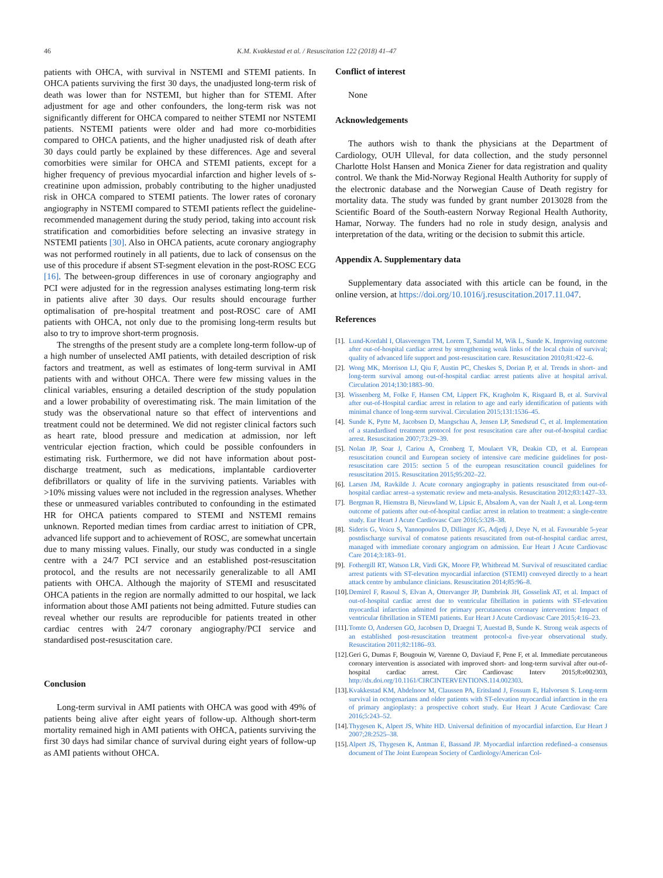46 K.M. Kvakkestad et al. / Resuscitation 122 (2018) 41–47
patients with OHCA, with survival in NSTEMI and STEMI patients. In OHCA patients surviving the first 30 days, the unadjusted long-term risk of death was lower than for NSTEMI, but higher than for STEMI. After adjustment for age and other confounders, the long-term risk was not significantly different for OHCA compared to neither STEMI nor NSTEMI patients. NSTEMI patients were older and had more co-morbidities compared to OHCA patients, and the higher unadjusted risk of death after 30 days could partly be explained by these differences. Age and several comorbities were similar for OHCA and STEMI patients, except for a higher frequency of previous myocardial infarction and higher levels of s-creatinine upon admission, probably contributing to the higher unadjusted risk in OHCA compared to STEMI patients. The lower rates of coronary angiography in NSTEMI compared to STEMI patients reflect the guideline-recommended management during the study period, taking into account risk stratification and comorbidities before selecting an invasive strategy in NSTEMI patients [30]. Also in OHCA patients, acute coronary angiography was not performed routinely in all patients, due to lack of consensus on the use of this procedure if absent ST-segment elevation in the post-ROSC ECG [16]. The between-group differences in use of coronary angiography and PCI were adjusted for in the regression analyses estimating long-term risk in patients alive after 30 days. Our results should encourage further optimalisation of pre-hospital treatment and post-ROSC care of AMI patients with OHCA, not only due to the promising long-term results but also to try to improve short-term prognosis.
The strengths of the present study are a complete long-term follow-up of a high number of unselected AMI patients, with detailed description of risk factors and treatment, as well as estimates of long-term survival in AMI patients with and without OHCA. There were few missing values in the clinical variables, ensuring a detailed description of the study population and a lower probability of overestimating risk. The main limitation of the study was the observational nature so that effect of interventions and treatment could not be determined. We did not register clinical factors such as heart rate, blood pressure and medication at admission, nor left ventricular ejection fraction, which could be possible confounders in estimating risk. Furthermore, we did not have information about post-discharge treatment, such as medications, implantable cardioverter defibrillators or quality of life in the surviving patients. Variables with >10% missing values were not included in the regression analyses. Whether these or unmeasured variables contributed to confounding in the estimated HR for OHCA patients compared to STEMI and NSTEMI remains unknown. Reported median times from cardiac arrest to initiation of CPR, advanced life support and to achievement of ROSC, are somewhat uncertain due to many missing values. Finally, our study was conducted in a single centre with a 24/7 PCI service and an established post-resuscitation protocol, and the results are not necessarily generalizable to all AMI patients with OHCA. Although the majority of STEMI and resuscitated OHCA patients in the region are normally admitted to our hospital, we lack information about those AMI patients not being admitted. Future studies can reveal whether our results are reproducible for patients treated in other cardiac centres with 24/7 coronary angiography/PCI service and standardised post-resuscitation care.
Conclusion
Long-term survival in AMI patients with OHCA was good with 49% of patients being alive after eight years of follow-up. Although short-term mortality remained high in AMI patients with OHCA, patients surviving the first 30 days had similar chance of survival during eight years of follow-up as AMI patients without OHCA.
Conflict of interest
None
Acknowledgements
The authors wish to thank the physicians at the Department of Cardiology, OUH Ulleval, for data collection, and the study personnel Charlotte Holst Hansen and Monica Ziener for data registration and quality control. We thank the Mid-Norway Regional Health Authority for supply of the electronic database and the Norwegian Cause of Death registry for mortality data. The study was funded by grant number 2013028 from the Scientific Board of the South-eastern Norway Regional Health Authority, Hamar, Norway. The funders had no role in study design, analysis and interpretation of the data, writing or the decision to submit this article.
Appendix A. Supplementary data
Supplementary data associated with this article can be found, in the online version, at https://doi.org/10.1016/j.resuscitation.2017.11.047.
References
[1]. Lund-Kordahl I, Olasveengen TM, Lorem T, Samdal M, Wik L, Sunde K. Improving outcome after out-of-hospital cardiac arrest by strengthening weak links of the local chain of survival; quality of advanced life support and post-resuscitation care. Resuscitation 2010;81:422–6.
[2]. Wong MK, Morrison LJ, Qiu F, Austin PC, Cheskes S, Dorian P, et al. Trends in short- and long-term survival among out-of-hospital cardiac arrest patients alive at hospital arrival. Circulation 2014;130:1883–90.
[3]. Wissenberg M, Folke F, Hansen CM, Lippert FK, Kragholm K, Risgaard B, et al. Survival after out-of-Hospital cardiac arrest in relation to age and early identification of patients with minimal chance of long-term survival. Circulation 2015;131:1536–45.
[4]. Sunde K, Pytte M, Jacobsen D, Mangschau A, Jensen LP, Smedsrud C, et al. Implementation of a standardised treatment protocol for post resuscitation care after out-of-hospital cardiac arrest. Resuscitation 2007;73:29–39.
[5]. Nolan JP, Soar J, Cariou A, Cronberg T, Moulaert VR, Deakin CD, et al. European resuscitation council and European society of intensive care medicine guidelines for post-resuscitation care 2015: section 5 of the european resuscitation council guidelines for resuscitation 2015. Resuscitation 2015;95:202–22.
[6]. Larsen JM, Ravkilde J. Acute coronary angiography in patients resuscitated from out-of-hospital cardiac arrest–a systematic review and meta-analysis. Resuscitation 2012;83:1427–33.
[7]. Bergman R, Hiemstra B, Nieuwland W, Lipsic E, Absalom A, van der Naalt J, et al. Long-term outcome of patients after out-of-hospital cardiac arrest in relation to treatment: a single-centre study. Eur Heart J Acute Cardiovasc Care 2016;5:328–38.
[8]. Sideris G, Voicu S, Yannopoulos D, Dillinger JG, Adjedj J, Deye N, et al. Favourable 5-year postdischarge survival of comatose patients resuscitated from out-of-hospital cardiac arrest, managed with immediate coronary angiogram on admission. Eur Heart J Acute Cardiovasc Care 2014;3:183–91.
[9]. Fothergill RT, Watson LR, Virdi GK, Moore FP, Whitbread M. Survival of resuscitated cardiac arrest patients with ST-elevation myocardial infarction (STEMI) conveyed directly to a heart attack centre by ambulance clinicians. Resuscitation 2014;85:96–8.
[10]. Demirel F, Rasoul S, Elvan A, Ottervanger JP, Dambrink JH, Gosselink AT, et al. Impact of out-of-hospital cardiac arrest due to ventricular fibrillation in patients with ST-elevation myocardial infarction admitted for primary percutaneous coronary intervention: Impact of ventricular fibrillation in STEMI patients. Eur Heart J Acute Cardiovasc Care 2015;4:16–23.
[11]. Tomte O, Andersen GO, Jacobsen D, Draegni T, Auestad B, Sunde K. Strong weak aspects of an established post-resuscitation treatment protocol-a five-year observational study. Resuscitation 2011;82:1186–93.
[12].
Geri G, Dumas F, Bougouin W, Varenne O, Daviaud F, Pene F, et al. Immediate percutaneous coronary intervention is associated with improved short- and long-term survival after out-of-hospital cardiac arrest. Circ Cardiovasc Interv 2015;8:e002303, http://dx.doi.org/10.1161/CIRCINTERVENTIONS.114.002303.
[13]. Kvakkestad KM, Abdelnoor M, Claussen PA, Eritsland J, Fossum E, Halvorsen S. Long-term survival in octogenarians and older patients with ST-elevation myocardial infarction in the era of primary angioplasty: a prospective cohort study. Eur Heart J Acute Cardiovasc Care 2016;5:243–52.
[14]. Thygesen K, Alpert JS, White HD. Universal definition of myocardial infarction. Eur Heart J 2007;28:2525–38.
[15]. Alpert JS, Thygesen K, Antman E, Bassand JP. Myocardial infarction redefined–a consensus document of The Joint European Society of Cardiology/American Col-